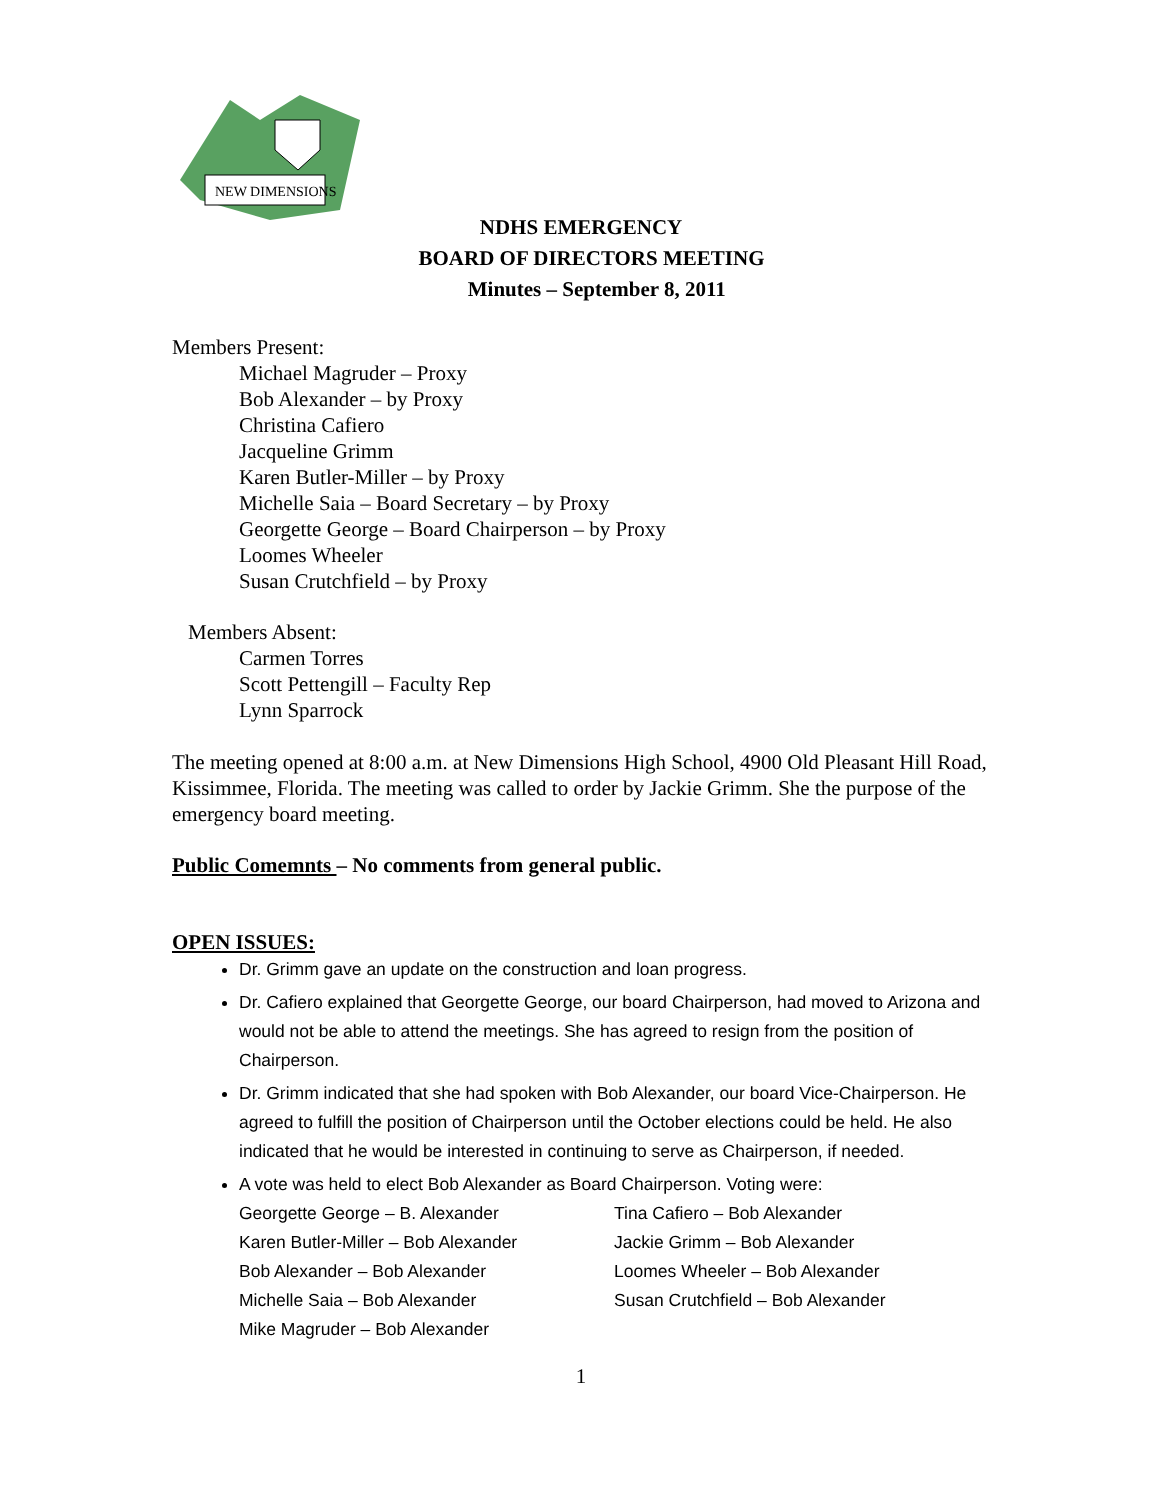NEW DIMENSIONS
NDHS EMERGENCY
BOARD OF DIRECTORS MEETING
Minutes – September 8, 2011
Members Present:
Michael Magruder – Proxy
Bob Alexander – by Proxy
Christina Cafiero
Jacqueline Grimm
Karen Butler-Miller – by Proxy
Michelle Saia – Board Secretary – by Proxy
Georgette George – Board Chairperson – by Proxy
Loomes Wheeler
Susan Crutchfield – by Proxy
Members Absent:
Carmen Torres
Scott Pettengill – Faculty Rep
Lynn Sparrock
The meeting opened at 8:00 a.m. at New Dimensions High School, 4900 Old Pleasant Hill Road, Kissimmee, Florida. The meeting was called to order by Jackie Grimm. She the purpose of the emergency board meeting.
Public Comemnts – No comments from general public.
OPEN ISSUES:
Dr. Grimm gave an update on the construction and loan progress.
Dr. Cafiero explained that Georgette George, our board Chairperson, had moved to Arizona and would not be able to attend the meetings. She has agreed to resign from the position of Chairperson.
Dr. Grimm indicated that she had spoken with Bob Alexander, our board Vice-Chairperson. He agreed to fulfill the position of Chairperson until the October elections could be held. He also indicated that he would be interested in continuing to serve as Chairperson, if needed.
A vote was held to elect Bob Alexander as Board Chairperson. Voting were:
| Georgette George – B. Alexander | Tina Cafiero – Bob Alexander |
| Karen Butler-Miller – Bob Alexander | Jackie Grimm – Bob Alexander |
| Bob Alexander – Bob Alexander | Loomes Wheeler – Bob Alexander |
| Michelle Saia – Bob Alexander | Susan Crutchfield – Bob Alexander |
| Mike Magruder – Bob Alexander | |
1